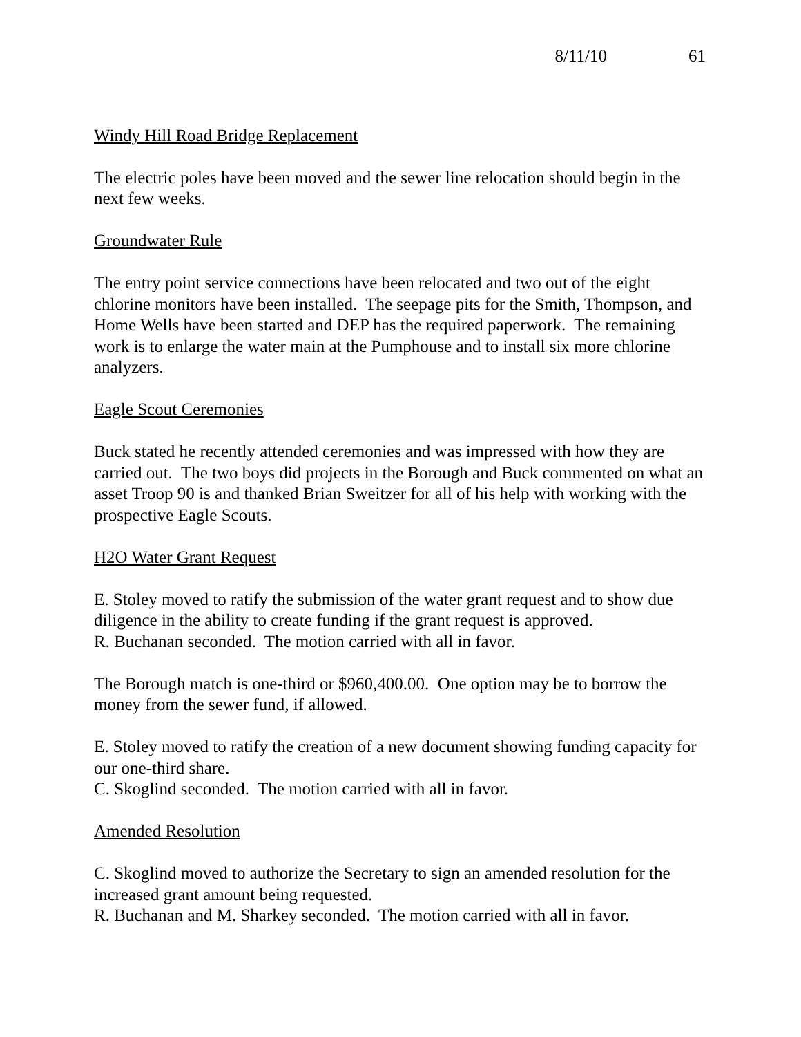8/11/10 61
Windy Hill Road Bridge Replacement
The electric poles have been moved and the sewer line relocation should begin in the next few weeks.
Groundwater Rule
The entry point service connections have been relocated and two out of the eight chlorine monitors have been installed. The seepage pits for the Smith, Thompson, and Home Wells have been started and DEP has the required paperwork. The remaining work is to enlarge the water main at the Pumphouse and to install six more chlorine analyzers.
Eagle Scout Ceremonies
Buck stated he recently attended ceremonies and was impressed with how they are carried out. The two boys did projects in the Borough and Buck commented on what an asset Troop 90 is and thanked Brian Sweitzer for all of his help with working with the prospective Eagle Scouts.
H2O Water Grant Request
E. Stoley moved to ratify the submission of the water grant request and to show due diligence in the ability to create funding if the grant request is approved.
R. Buchanan seconded. The motion carried with all in favor.
The Borough match is one-third or $960,400.00. One option may be to borrow the money from the sewer fund, if allowed.
E. Stoley moved to ratify the creation of a new document showing funding capacity for our one-third share.
C. Skoglind seconded. The motion carried with all in favor.
Amended Resolution
C. Skoglind moved to authorize the Secretary to sign an amended resolution for the increased grant amount being requested.
R. Buchanan and M. Sharkey seconded. The motion carried with all in favor.